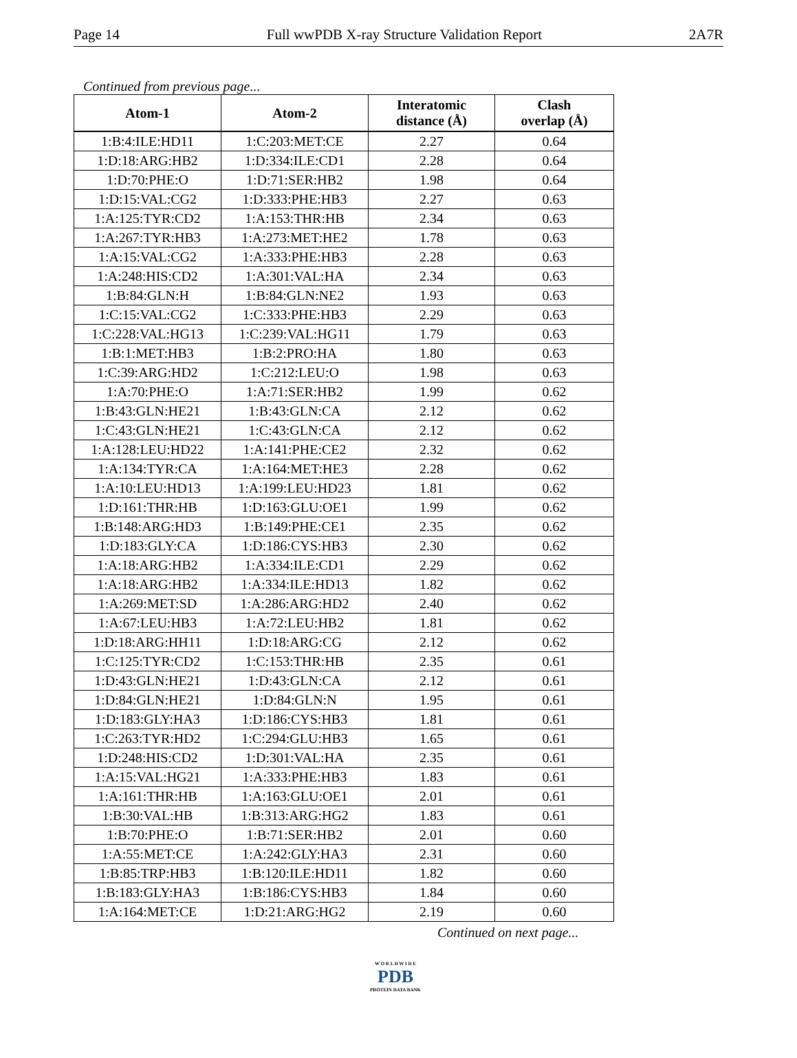Page 14 Full wwPDB X-ray Structure Validation Report 2A7R
Continued from previous page...
| Atom-1 | Atom-2 | Interatomic distance (Å) | Clash overlap (Å) |
| --- | --- | --- | --- |
| 1:B:4:ILE:HD11 | 1:C:203:MET:CE | 2.27 | 0.64 |
| 1:D:18:ARG:HB2 | 1:D:334:ILE:CD1 | 2.28 | 0.64 |
| 1:D:70:PHE:O | 1:D:71:SER:HB2 | 1.98 | 0.64 |
| 1:D:15:VAL:CG2 | 1:D:333:PHE:HB3 | 2.27 | 0.63 |
| 1:A:125:TYR:CD2 | 1:A:153:THR:HB | 2.34 | 0.63 |
| 1:A:267:TYR:HB3 | 1:A:273:MET:HE2 | 1.78 | 0.63 |
| 1:A:15:VAL:CG2 | 1:A:333:PHE:HB3 | 2.28 | 0.63 |
| 1:A:248:HIS:CD2 | 1:A:301:VAL:HA | 2.34 | 0.63 |
| 1:B:84:GLN:H | 1:B:84:GLN:NE2 | 1.93 | 0.63 |
| 1:C:15:VAL:CG2 | 1:C:333:PHE:HB3 | 2.29 | 0.63 |
| 1:C:228:VAL:HG13 | 1:C:239:VAL:HG11 | 1.79 | 0.63 |
| 1:B:1:MET:HB3 | 1:B:2:PRO:HA | 1.80 | 0.63 |
| 1:C:39:ARG:HD2 | 1:C:212:LEU:O | 1.98 | 0.63 |
| 1:A:70:PHE:O | 1:A:71:SER:HB2 | 1.99 | 0.62 |
| 1:B:43:GLN:HE21 | 1:B:43:GLN:CA | 2.12 | 0.62 |
| 1:C:43:GLN:HE21 | 1:C:43:GLN:CA | 2.12 | 0.62 |
| 1:A:128:LEU:HD22 | 1:A:141:PHE:CE2 | 2.32 | 0.62 |
| 1:A:134:TYR:CA | 1:A:164:MET:HE3 | 2.28 | 0.62 |
| 1:A:10:LEU:HD13 | 1:A:199:LEU:HD23 | 1.81 | 0.62 |
| 1:D:161:THR:HB | 1:D:163:GLU:OE1 | 1.99 | 0.62 |
| 1:B:148:ARG:HD3 | 1:B:149:PHE:CE1 | 2.35 | 0.62 |
| 1:D:183:GLY:CA | 1:D:186:CYS:HB3 | 2.30 | 0.62 |
| 1:A:18:ARG:HB2 | 1:A:334:ILE:CD1 | 2.29 | 0.62 |
| 1:A:18:ARG:HB2 | 1:A:334:ILE:HD13 | 1.82 | 0.62 |
| 1:A:269:MET:SD | 1:A:286:ARG:HD2 | 2.40 | 0.62 |
| 1:A:67:LEU:HB3 | 1:A:72:LEU:HB2 | 1.81 | 0.62 |
| 1:D:18:ARG:HH11 | 1:D:18:ARG:CG | 2.12 | 0.62 |
| 1:C:125:TYR:CD2 | 1:C:153:THR:HB | 2.35 | 0.61 |
| 1:D:43:GLN:HE21 | 1:D:43:GLN:CA | 2.12 | 0.61 |
| 1:D:84:GLN:HE21 | 1:D:84:GLN:N | 1.95 | 0.61 |
| 1:D:183:GLY:HA3 | 1:D:186:CYS:HB3 | 1.81 | 0.61 |
| 1:C:263:TYR:HD2 | 1:C:294:GLU:HB3 | 1.65 | 0.61 |
| 1:D:248:HIS:CD2 | 1:D:301:VAL:HA | 2.35 | 0.61 |
| 1:A:15:VAL:HG21 | 1:A:333:PHE:HB3 | 1.83 | 0.61 |
| 1:A:161:THR:HB | 1:A:163:GLU:OE1 | 2.01 | 0.61 |
| 1:B:30:VAL:HB | 1:B:313:ARG:HG2 | 1.83 | 0.61 |
| 1:B:70:PHE:O | 1:B:71:SER:HB2 | 2.01 | 0.60 |
| 1:A:55:MET:CE | 1:A:242:GLY:HA3 | 2.31 | 0.60 |
| 1:B:85:TRP:HB3 | 1:B:120:ILE:HD11 | 1.82 | 0.60 |
| 1:B:183:GLY:HA3 | 1:B:186:CYS:HB3 | 1.84 | 0.60 |
| 1:A:164:MET:CE | 1:D:21:ARG:HG2 | 2.19 | 0.60 |
Continued on next page...
W O R L D W I D E
PDB
PROTEIN DATA BANK